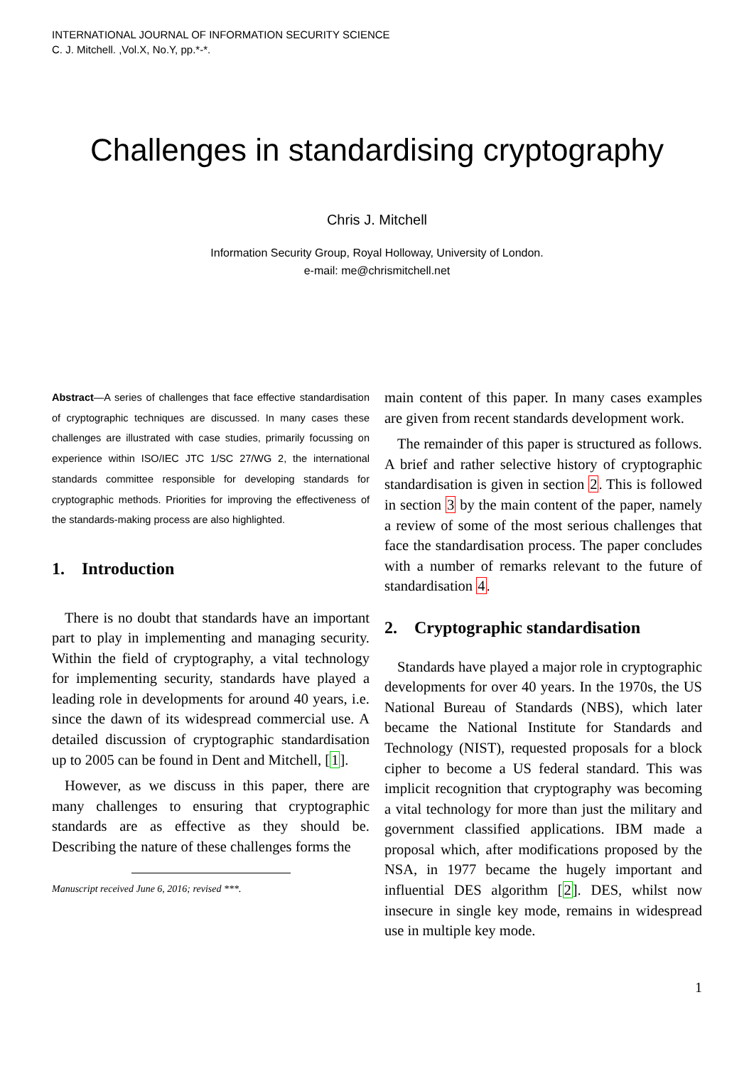INTERNATIONAL JOURNAL OF INFORMATION SECURITY SCIENCE
C. J. Mitchell. ,Vol.X, No.Y, pp.*-*.
Challenges in standardising cryptography
Chris J. Mitchell
Information Security Group, Royal Holloway, University of London.
e-mail: me@chrismitchell.net
Abstract—A series of challenges that face effective standardisation of cryptographic techniques are discussed. In many cases these challenges are illustrated with case studies, primarily focussing on experience within ISO/IEC JTC 1/SC 27/WG 2, the international standards committee responsible for developing standards for cryptographic methods. Priorities for improving the effectiveness of the standards-making process are also highlighted.
1. Introduction
There is no doubt that standards have an important part to play in implementing and managing security. Within the field of cryptography, a vital technology for implementing security, standards have played a leading role in developments for around 40 years, i.e. since the dawn of its widespread commercial use. A detailed discussion of cryptographic standardisation up to 2005 can be found in Dent and Mitchell, [1].
However, as we discuss in this paper, there are many challenges to ensuring that cryptographic standards are as effective as they should be. Describing the nature of these challenges forms the
Manuscript received June 6, 2016; revised ***.
main content of this paper. In many cases examples are given from recent standards development work.
The remainder of this paper is structured as follows. A brief and rather selective history of cryptographic standardisation is given in section 2. This is followed in section 3 by the main content of the paper, namely a review of some of the most serious challenges that face the standardisation process. The paper concludes with a number of remarks relevant to the future of standardisation 4.
2. Cryptographic standardisation
Standards have played a major role in cryptographic developments for over 40 years. In the 1970s, the US National Bureau of Standards (NBS), which later became the National Institute for Standards and Technology (NIST), requested proposals for a block cipher to become a US federal standard. This was implicit recognition that cryptography was becoming a vital technology for more than just the military and government classified applications. IBM made a proposal which, after modifications proposed by the NSA, in 1977 became the hugely important and influential DES algorithm [2]. DES, whilst now insecure in single key mode, remains in widespread use in multiple key mode.
1